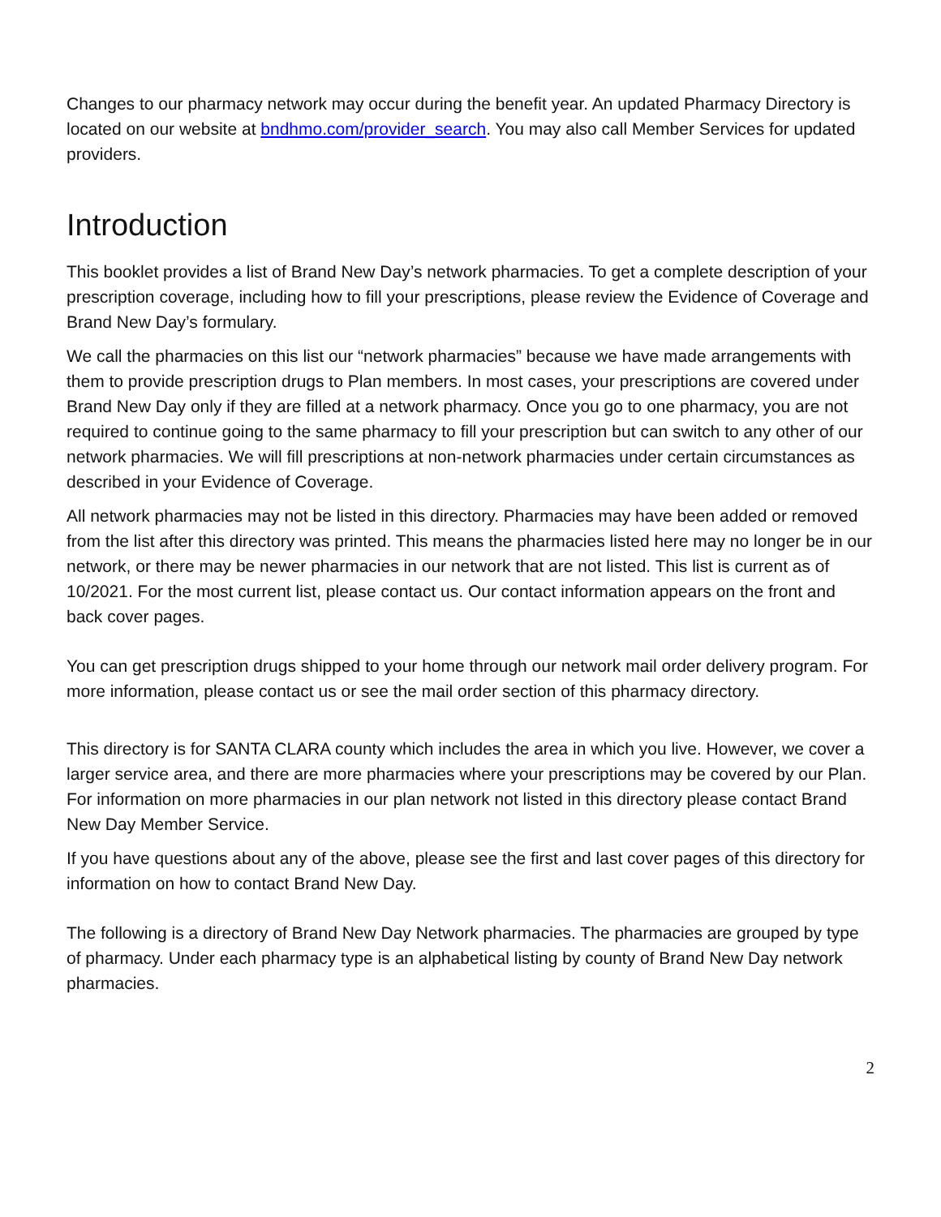Changes to our pharmacy network may occur during the benefit year. An updated Pharmacy Directory is located on our website at bndhmo.com/provider_search. You may also call Member Services for updated providers.
Introduction
This booklet provides a list of Brand New Day’s network pharmacies. To get a complete description of your prescription coverage, including how to fill your prescriptions, please review the Evidence of Coverage and Brand New Day’s formulary.
We call the pharmacies on this list our “network pharmacies” because we have made arrangements with them to provide prescription drugs to Plan members. In most cases, your prescriptions are covered under Brand New Day only if they are filled at a network pharmacy. Once you go to one pharmacy, you are not required to continue going to the same pharmacy to fill your prescription but can switch to any other of our network pharmacies. We will fill prescriptions at non-network pharmacies under certain circumstances as described in your Evidence of Coverage.
All network pharmacies may not be listed in this directory. Pharmacies may have been added or removed from the list after this directory was printed. This means the pharmacies listed here may no longer be in our network, or there may be newer pharmacies in our network that are not listed. This list is current as of 10/2021. For the most current list, please contact us. Our contact information appears on the front and back cover pages.
You can get prescription drugs shipped to your home through our network mail order delivery program. For more information, please contact us or see the mail order section of this pharmacy directory.
This directory is for SANTA CLARA county which includes the area in which you live. However, we cover a larger service area, and there are more pharmacies where your prescriptions may be covered by our Plan. For information on more pharmacies in our plan network not listed in this directory please contact Brand New Day Member Service.
If you have questions about any of the above, please see the first and last cover pages of this directory for information on how to contact Brand New Day.
The following is a directory of Brand New Day Network pharmacies. The pharmacies are grouped by type of pharmacy. Under each pharmacy type is an alphabetical listing by county of Brand New Day network pharmacies.
2